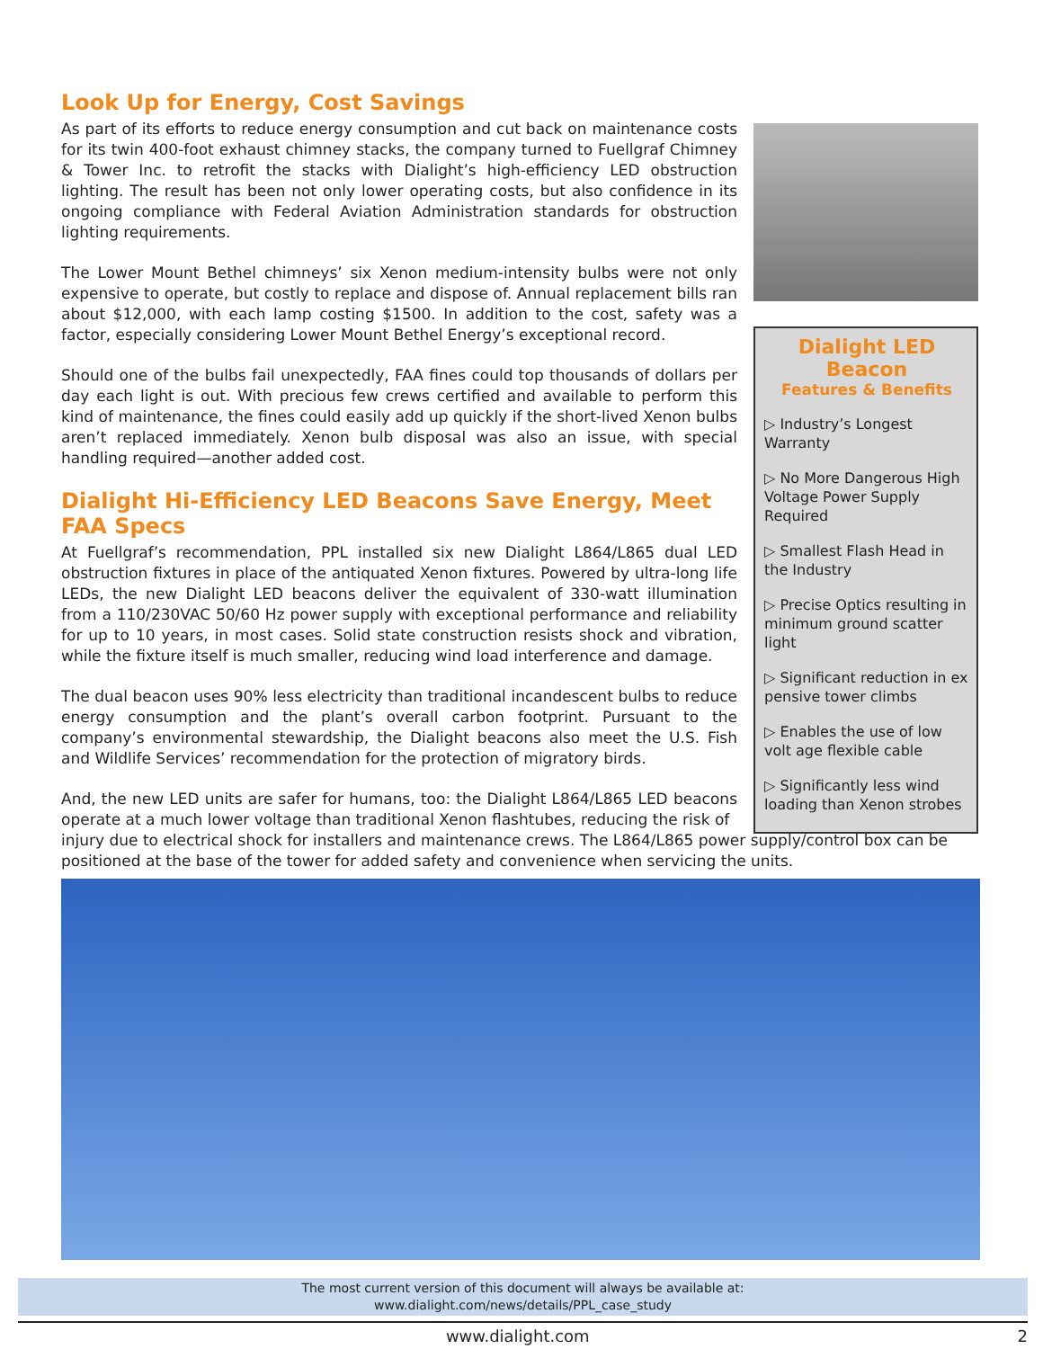Look Up for Energy, Cost Savings
As part of its efforts to reduce energy consumption and cut back on maintenance costs for its twin 400-foot exhaust chimney stacks, the company turned to Fuellgraf Chimney & Tower Inc. to retrofit the stacks with Dialight’s high-efficiency LED obstruction lighting. The result has been not only lower operating costs, but also confidence in its ongoing compliance with Federal Aviation Administration standards for obstruction lighting requirements.
The Lower Mount Bethel chimneys’ six Xenon medium-intensity bulbs were not only expensive to operate, but costly to replace and dispose of. Annual replacement bills ran about $12,000, with each lamp costing $1500. In addition to the cost, safety was a factor, especially considering Lower Mount Bethel Energy’s exceptional record.
Should one of the bulbs fail unexpectedly, FAA fines could top thousands of dollars per day each light is out. With precious few crews certified and available to perform this kind of maintenance, the fines could easily add up quickly if the short-lived Xenon bulbs aren’t replaced immediately. Xenon bulb disposal was also an issue, with special handling required—another added cost.
Dialight Hi-Efficiency LED Beacons Save Energy, Meet FAA Specs
At Fuellgraf’s recommendation, PPL installed six new Dialight L864/L865 dual LED obstruction fixtures in place of the antiquated Xenon fixtures. Powered by ultra-long life LEDs, the new Dialight LED beacons deliver the equivalent of 330-watt illumination from a 110/230VAC 50/60 Hz power supply with exceptional performance and reliability for up to 10 years, in most cases. Solid state construction resists shock and vibration, while the fixture itself is much smaller, reducing wind load interference and damage.
The dual beacon uses 90% less electricity than traditional incandescent bulbs to reduce energy consumption and the plant’s overall carbon footprint. Pursuant to the company’s environmental stewardship, the Dialight beacons also meet the U.S. Fish and Wildlife Services’ recommendation for the protection of migratory birds.
And, the new LED units are safer for humans, too: the Dialight L864/L865 LED beacons operate at a much lower voltage than traditional Xenon flashtubes, reducing the risk of
injury due to electrical shock for installers and maintenance crews. The L864/L865 power supply/control box can be positioned at the base of the tower for added safety and convenience when servicing the units.
Dialight LED Beacon
Features & Benefits
▷ Industry’s Longest Warranty
▷ No More Dangerous High Voltage Power Supply Required
▷ Smallest Flash Head in the Industry
▷ Precise Optics resulting in minimum ground scatter light
▷ Significant reduction in ex pensive tower climbs
▷ Enables the use of low volt age flexible cable
▷ Significantly less wind loading than Xenon strobes
The most current version of this document will always be available at:
www.dialight.com/news/details/PPL_case_study
www.dialight.com 2